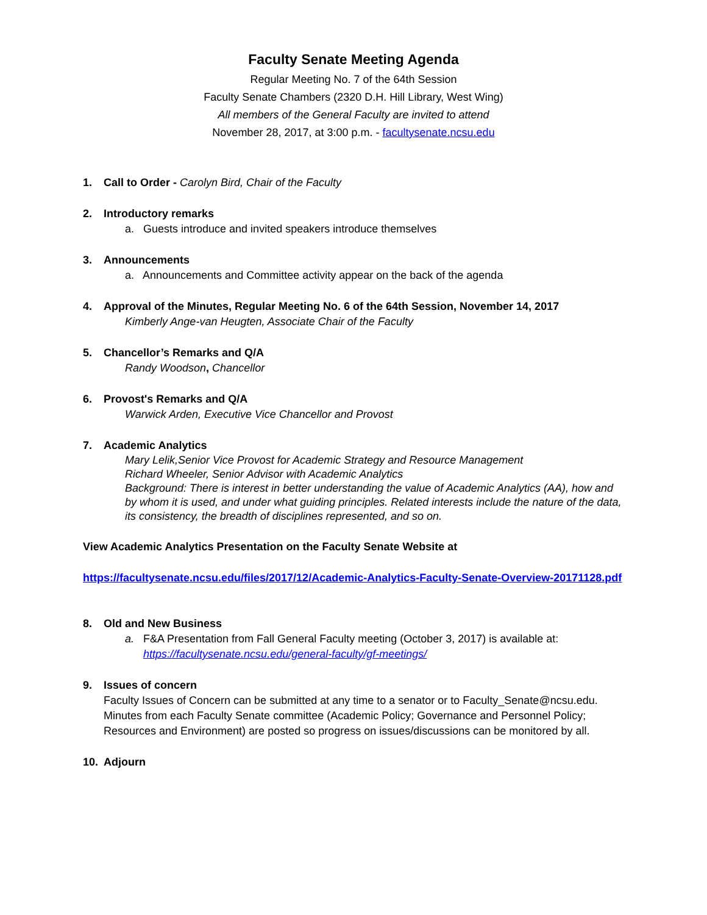Faculty Senate Meeting Agenda
Regular Meeting No. 7 of the 64th Session
Faculty Senate Chambers (2320 D.H. Hill Library, West Wing)
All members of the General Faculty are invited to attend
November 28, 2017, at 3:00 p.m. - facultysenate.ncsu.edu
1. Call to Order - Carolyn Bird, Chair of the Faculty
2. Introductory remarks
a. Guests introduce and invited speakers introduce themselves
3. Announcements
a. Announcements and Committee activity appear on the back of the agenda
4. Approval of the Minutes, Regular Meeting No. 6 of the 64th Session, November 14, 2017
Kimberly Ange-van Heugten, Associate Chair of the Faculty
5. Chancellor’s Remarks and Q/A
Randy Woodson, Chancellor
6. Provost's Remarks and Q/A
Warwick Arden, Executive Vice Chancellor and Provost
7. Academic Analytics
Mary Lelik,Senior Vice Provost for Academic Strategy and Resource Management
Richard Wheeler, Senior Advisor with Academic Analytics
Background: There is interest in better understanding the value of Academic Analytics (AA), how and by whom it is used, and under what guiding principles. Related interests include the nature of the data, its consistency, the breadth of disciplines represented, and so on.
View Academic Analytics Presentation on the Faculty Senate Website at
https://facultysenate.ncsu.edu/files/2017/12/Academic-Analytics-Faculty-Senate-Overview-20171128.pdf
8. Old and New Business
a. F&A Presentation from Fall General Faculty meeting (October 3, 2017) is available at:
https://facultysenate.ncsu.edu/general-faculty/gf-meetings/
9. Issues of concern
Faculty Issues of Concern can be submitted at any time to a senator or to Faculty_Senate@ncsu.edu. Minutes from each Faculty Senate committee (Academic Policy; Governance and Personnel Policy; Resources and Environment) are posted so progress on issues/discussions can be monitored by all.
10. Adjourn